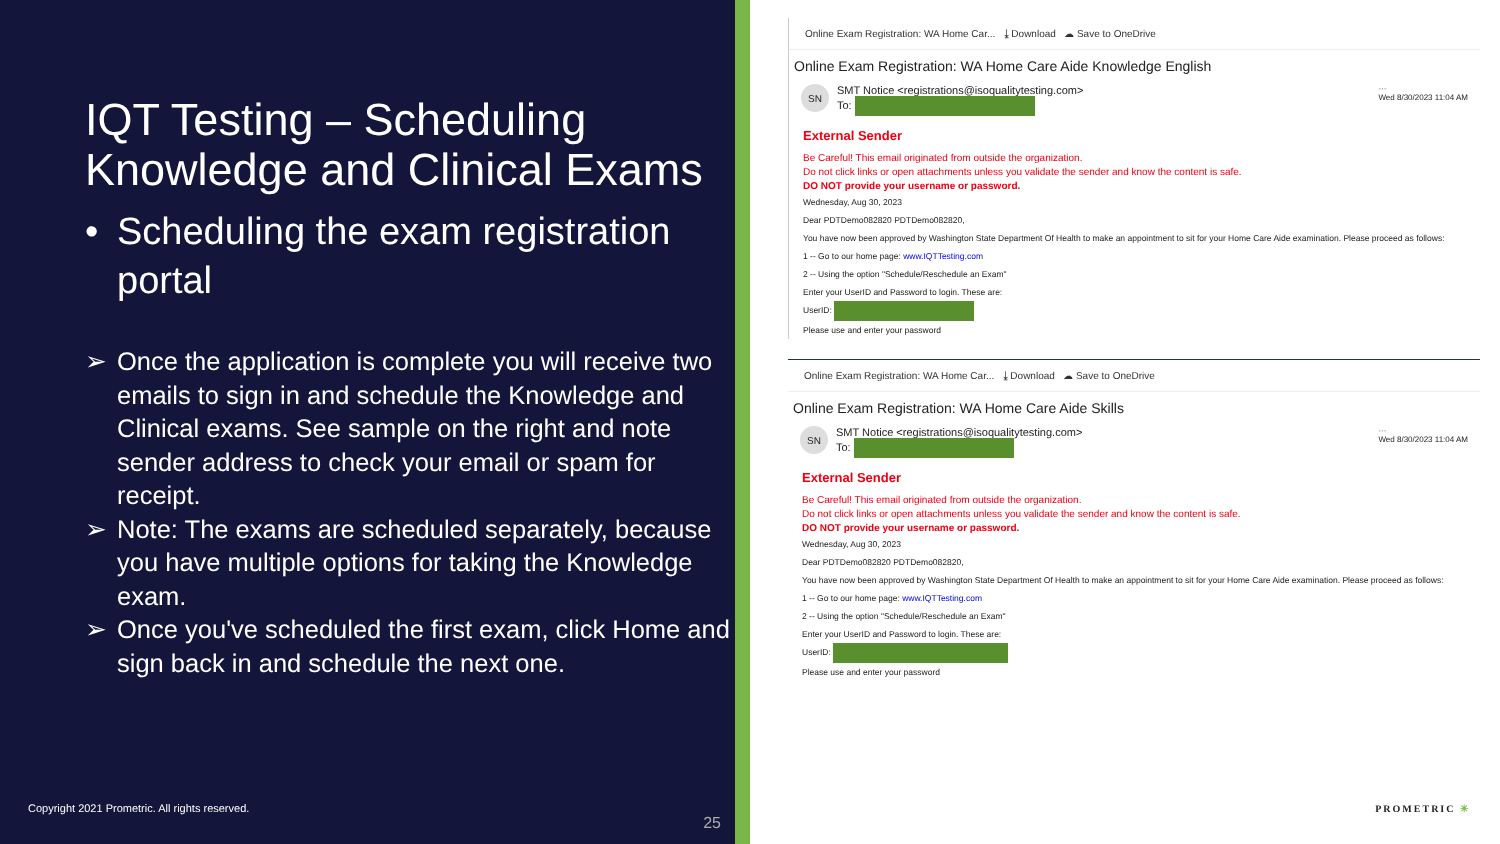IQT Testing – Scheduling Knowledge and Clinical Exams
• Scheduling the exam registration portal
➢ Once the application is complete you will receive two emails to sign in and schedule the Knowledge and Clinical exams. See sample on the right and note sender address to check your email or spam for receipt.
➢ Note: The exams are scheduled separately, because you have multiple options for taking the Knowledge exam.
➢ Once you've scheduled the first exam, click Home and sign back in and schedule the next one.
Copyright 2021 Prometric. All rights reserved.
25
Online Exam Registration: WA Home Car... ⤓ Download ☁ Save to OneDrive
Online Exam Registration: WA Home Care Aide Knowledge English
SN
SMT Notice <registrations@isoqualitytesting.com>
To:
···
Wed 8/30/2023 11:04 AM
External Sender
Be Careful! This email originated from outside the organization.
Do not click links or open attachments unless you validate the sender and know the content is safe.
DO NOT provide your username or password.
Wednesday, Aug 30, 2023
Dear PDTDemo082820 PDTDemo082820,
You have now been approved by Washington State Department Of Health to make an appointment to sit for your Home Care Aide examination. Please proceed as follows:
1 -- Go to our home page: www.IQTTesting.com
2 -- Using the option "Schedule/Reschedule an Exam"
Enter your UserID and Password to login. These are:
UserID:
Please use and enter your password
Online Exam Registration: WA Home Car... ⤓ Download ☁ Save to OneDrive
Online Exam Registration: WA Home Care Aide Skills
SN
SMT Notice <registrations@isoqualitytesting.com>
To:
···
Wed 8/30/2023 11:04 AM
External Sender
Be Careful! This email originated from outside the organization.
Do not click links or open attachments unless you validate the sender and know the content is safe.
DO NOT provide your username or password.
Wednesday, Aug 30, 2023
Dear PDTDemo082820 PDTDemo082820,
You have now been approved by Washington State Department Of Health to make an appointment to sit for your Home Care Aide examination. Please proceed as follows:
1 -- Go to our home page: www.IQTTesting.com
2 -- Using the option "Schedule/Reschedule an Exam"
Enter your UserID and Password to login. These are:
UserID:
Please use and enter your password
PROMETRIC ✳